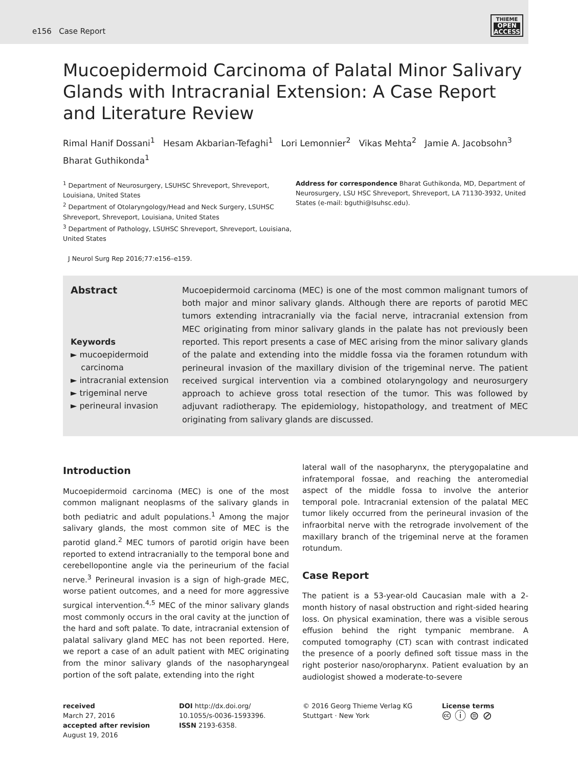e156 Case Report
THIEME
OPEN
ACCESS
Mucoepidermoid Carcinoma of Palatal Minor Salivary Glands with Intracranial Extension: A Case Report and Literature Review
Rimal Hanif Dossani<sup>1</sup> Hesam Akbarian-Tefaghi<sup>1</sup> Lori Lemonnier<sup>2</sup> Vikas Mehta<sup>2</sup> Jamie A. Jacobsohn<sup>3</sup>
Bharat Guthikonda<sup>1</sup>
<sup>1</sup> Department of Neurosurgery, LSUHSC Shreveport, Shreveport, Louisiana, United States
<sup>2</sup> Department of Otolaryngology/Head and Neck Surgery, LSUHSC Shreveport, Shreveport, Louisiana, United States
<sup>3</sup> Department of Pathology, LSUHSC Shreveport, Shreveport, Louisiana, United States
Address for correspondence Bharat Guthikonda, MD, Department of Neurosurgery, LSU HSC Shreveport, Shreveport, LA 71130-3932, United States (e-mail: bguthi@lsuhsc.edu).
J Neurol Surg Rep 2016;77:e156–e159.
Abstract
Keywords
► mucoepidermoid
carcinoma
► intracranial extension
► trigeminal nerve
► perineural invasion
Mucoepidermoid carcinoma (MEC) is one of the most common malignant tumors of both major and minor salivary glands. Although there are reports of parotid MEC tumors extending intracranially via the facial nerve, intracranial extension from MEC originating from minor salivary glands in the palate has not previously been reported. This report presents a case of MEC arising from the minor salivary glands of the palate and extending into the middle fossa via the foramen rotundum with perineural invasion of the maxillary division of the trigeminal nerve. The patient received surgical intervention via a combined otolaryngology and neurosurgery approach to achieve gross total resection of the tumor. This was followed by adjuvant radiotherapy. The epidemiology, histopathology, and treatment of MEC originating from salivary glands are discussed.
Introduction
Mucoepidermoid carcinoma (MEC) is one of the most common malignant neoplasms of the salivary glands in both pediatric and adult populations.<sup>1</sup> Among the major salivary glands, the most common site of MEC is the parotid gland.<sup>2</sup> MEC tumors of parotid origin have been reported to extend intracranially to the temporal bone and cerebellopontine angle via the perineurium of the facial nerve.<sup>3</sup> Perineural invasion is a sign of high-grade MEC, worse patient outcomes, and a need for more aggressive surgical intervention.<sup>4,5</sup> MEC of the minor salivary glands most commonly occurs in the oral cavity at the junction of the hard and soft palate. To date, intracranial extension of palatal salivary gland MEC has not been reported. Here, we report a case of an adult patient with MEC originating from the minor salivary glands of the nasopharyngeal portion of the soft palate, extending into the right
lateral wall of the nasopharynx, the pterygopalatine and infratemporal fossae, and reaching the anteromedial aspect of the middle fossa to involve the anterior temporal pole. Intracranial extension of the palatal MEC tumor likely occurred from the perineural invasion of the infraorbital nerve with the retrograde involvement of the maxillary branch of the trigeminal nerve at the foramen rotundum.
Case Report
The patient is a 53-year-old Caucasian male with a 2-month history of nasal obstruction and right-sided hearing loss. On physical examination, there was a visible serous effusion behind the right tympanic membrane. A computed tomography (CT) scan with contrast indicated the presence of a poorly defined soft tissue mass in the right posterior naso/oropharynx. Patient evaluation by an audiologist showed a moderate-to-severe
received
March 27, 2016
accepted after revision
August 19, 2016
DOI http://dx.doi.org/
10.1055/s-0036-1593396.
ISSN 2193-6358.
© 2016 Georg Thieme Verlag KG
Stuttgart · New York
License terms
🅭 ⓘ ⊜ ⊘